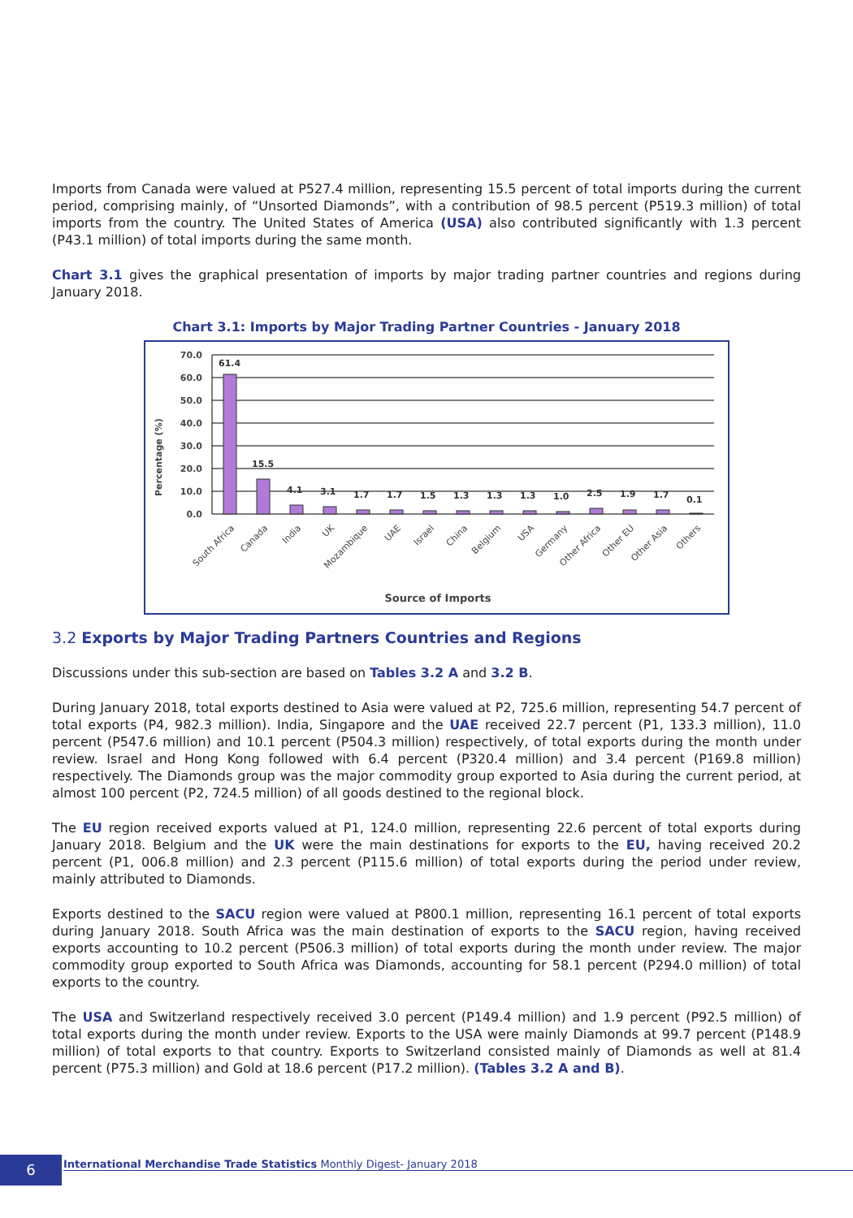Imports from Canada were valued at P527.4 million, representing 15.5 percent of total imports during the current period, comprising mainly, of “Unsorted Diamonds”, with a contribution of 98.5 percent (P519.3 million) of total imports from the country. The United States of America (USA) also contributed significantly with 1.3 percent (P43.1 million) of total imports during the same month.
Chart 3.1 gives the graphical presentation of imports by major trading partner countries and regions during January 2018.
Chart 3.1: Imports by Major Trading Partner Countries - January 2018
Percentage (%)
70.0
60.0
50.0
40.0
30.0
20.0
10.0
0.0
61.4
15.5
4.1
3.1
1.7
1.7
1.5
1.3
1.3
1.3
1.0
2.5
1.9
1.7
0.1
South Africa
Canada
India
UK
Mozambique
UAE
Israel
China
Belgium
USA
Germany
Other Africa
Other EU
Other Asia
Others
Source of Imports
3.2 Exports by Major Trading Partners Countries and Regions
Discussions under this sub-section are based on Tables 3.2 A and 3.2 B.
During January 2018, total exports destined to Asia were valued at P2, 725.6 million, representing 54.7 percent of total exports (P4, 982.3 million). India, Singapore and the UAE received 22.7 percent (P1, 133.3 million), 11.0 percent (P547.6 million) and 10.1 percent (P504.3 million) respectively, of total exports during the month under review. Israel and Hong Kong followed with 6.4 percent (P320.4 million) and 3.4 percent (P169.8 million) respectively. The Diamonds group was the major commodity group exported to Asia during the current period, at almost 100 percent (P2, 724.5 million) of all goods destined to the regional block.
The EU region received exports valued at P1, 124.0 million, representing 22.6 percent of total exports during January 2018. Belgium and the UK were the main destinations for exports to the EU, having received 20.2 percent (P1, 006.8 million) and 2.3 percent (P115.6 million) of total exports during the period under review, mainly attributed to Diamonds.
Exports destined to the SACU region were valued at P800.1 million, representing 16.1 percent of total exports during January 2018. South Africa was the main destination of exports to the SACU region, having received exports accounting to 10.2 percent (P506.3 million) of total exports during the month under review. The major commodity group exported to South Africa was Diamonds, accounting for 58.1 percent (P294.0 million) of total exports to the country.
The USA and Switzerland respectively received 3.0 percent (P149.4 million) and 1.9 percent (P92.5 million) of total exports during the month under review. Exports to the USA were mainly Diamonds at 99.7 percent (P148.9 million) of total exports to that country. Exports to Switzerland consisted mainly of Diamonds as well at 81.4 percent (P75.3 million) and Gold at 18.6 percent (P17.2 million). (Tables 3.2 A and B).
6 International Merchandise Trade Statistics Monthly Digest- January 2018